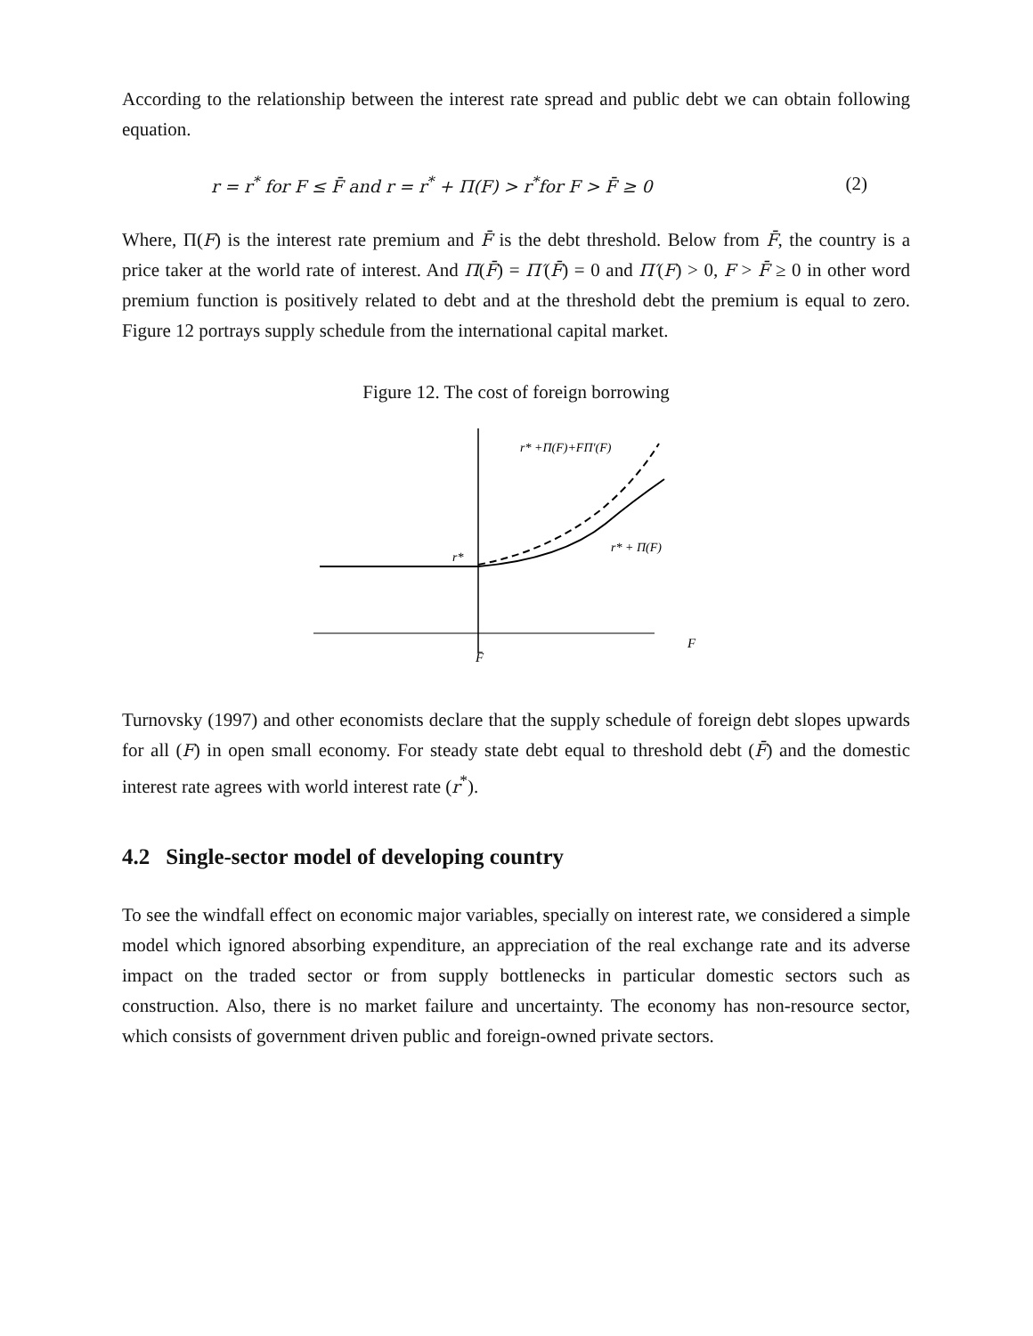According to the relationship between the interest rate spread and public debt we can obtain following equation.
r = r<sup>*</sup> for F ≤ F̄ and r = r<sup>*</sup> + Π(F) > r<sup>*</sup>for F > F̄ ≥ 0 (2)
Where, Π(F) is the interest rate premium and F̄ is the debt threshold. Below from F̄, the country is a price taker at the world rate of interest. And Π(F̄) = Π′(F̄) = 0 and Π′(F) > 0, F > F̄ ≥ 0 in other word premium function is positively related to debt and at the threshold debt the premium is equal to zero. Figure 12 portrays supply schedule from the international capital market.
Figure 12. The cost of foreign borrowing
r* +Π(F)+FΠ′(F)
r* + Π(F)
r*
F
F̄
Turnovsky (1997) and other economists declare that the supply schedule of foreign debt slopes upwards for all (F) in open small economy. For steady state debt equal to threshold debt (F̄) and the domestic interest rate agrees with world interest rate (r<sup>*</sup>).
4.2 Single-sector model of developing country
To see the windfall effect on economic major variables, specially on interest rate, we considered a simple model which ignored absorbing expenditure, an appreciation of the real exchange rate and its adverse impact on the traded sector or from supply bottlenecks in particular domestic sectors such as construction. Also, there is no market failure and uncertainty. The economy has non-resource sector, which consists of government driven public and foreign-owned private sectors.